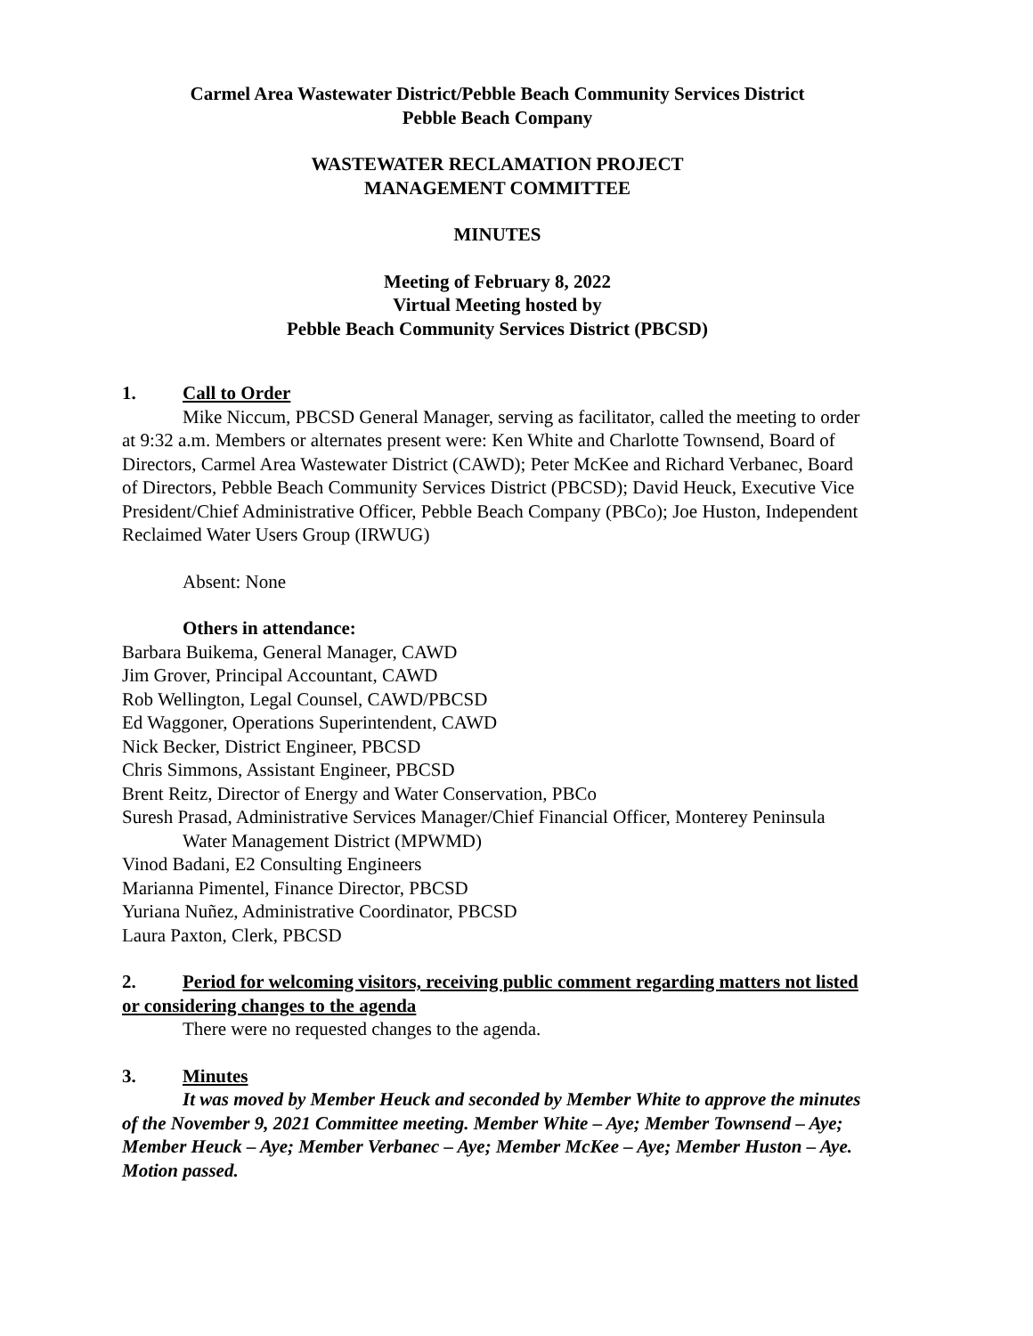Carmel Area Wastewater District/Pebble Beach Community Services District
Pebble Beach Company
WASTEWATER RECLAMATION PROJECT
MANAGEMENT COMMITTEE
MINUTES
Meeting of February 8, 2022
Virtual Meeting hosted by
Pebble Beach Community Services District (PBCSD)
1. Call to Order
Mike Niccum, PBCSD General Manager, serving as facilitator, called the meeting to order at 9:32 a.m. Members or alternates present were: Ken White and Charlotte Townsend, Board of Directors, Carmel Area Wastewater District (CAWD); Peter McKee and Richard Verbanec, Board of Directors, Pebble Beach Community Services District (PBCSD); David Heuck, Executive Vice President/Chief Administrative Officer, Pebble Beach Company (PBCo); Joe Huston, Independent Reclaimed Water Users Group (IRWUG)
Absent: None
Others in attendance:
Barbara Buikema, General Manager, CAWD
Jim Grover, Principal Accountant, CAWD
Rob Wellington, Legal Counsel, CAWD/PBCSD
Ed Waggoner, Operations Superintendent, CAWD
Nick Becker, District Engineer, PBCSD
Chris Simmons, Assistant Engineer, PBCSD
Brent Reitz, Director of Energy and Water Conservation, PBCo
Suresh Prasad, Administrative Services Manager/Chief Financial Officer, Monterey Peninsula Water Management District (MPWMD)
Vinod Badani, E2 Consulting Engineers
Marianna Pimentel, Finance Director, PBCSD
Yuriana Nuñez, Administrative Coordinator, PBCSD
Laura Paxton, Clerk, PBCSD
2. Period for welcoming visitors, receiving public comment regarding matters not listed or considering changes to the agenda
There were no requested changes to the agenda.
3. Minutes
It was moved by Member Heuck and seconded by Member White to approve the minutes of the November 9, 2021 Committee meeting. Member White – Aye; Member Townsend – Aye; Member Heuck – Aye; Member Verbanec – Aye; Member McKee – Aye; Member Huston – Aye. Motion passed.